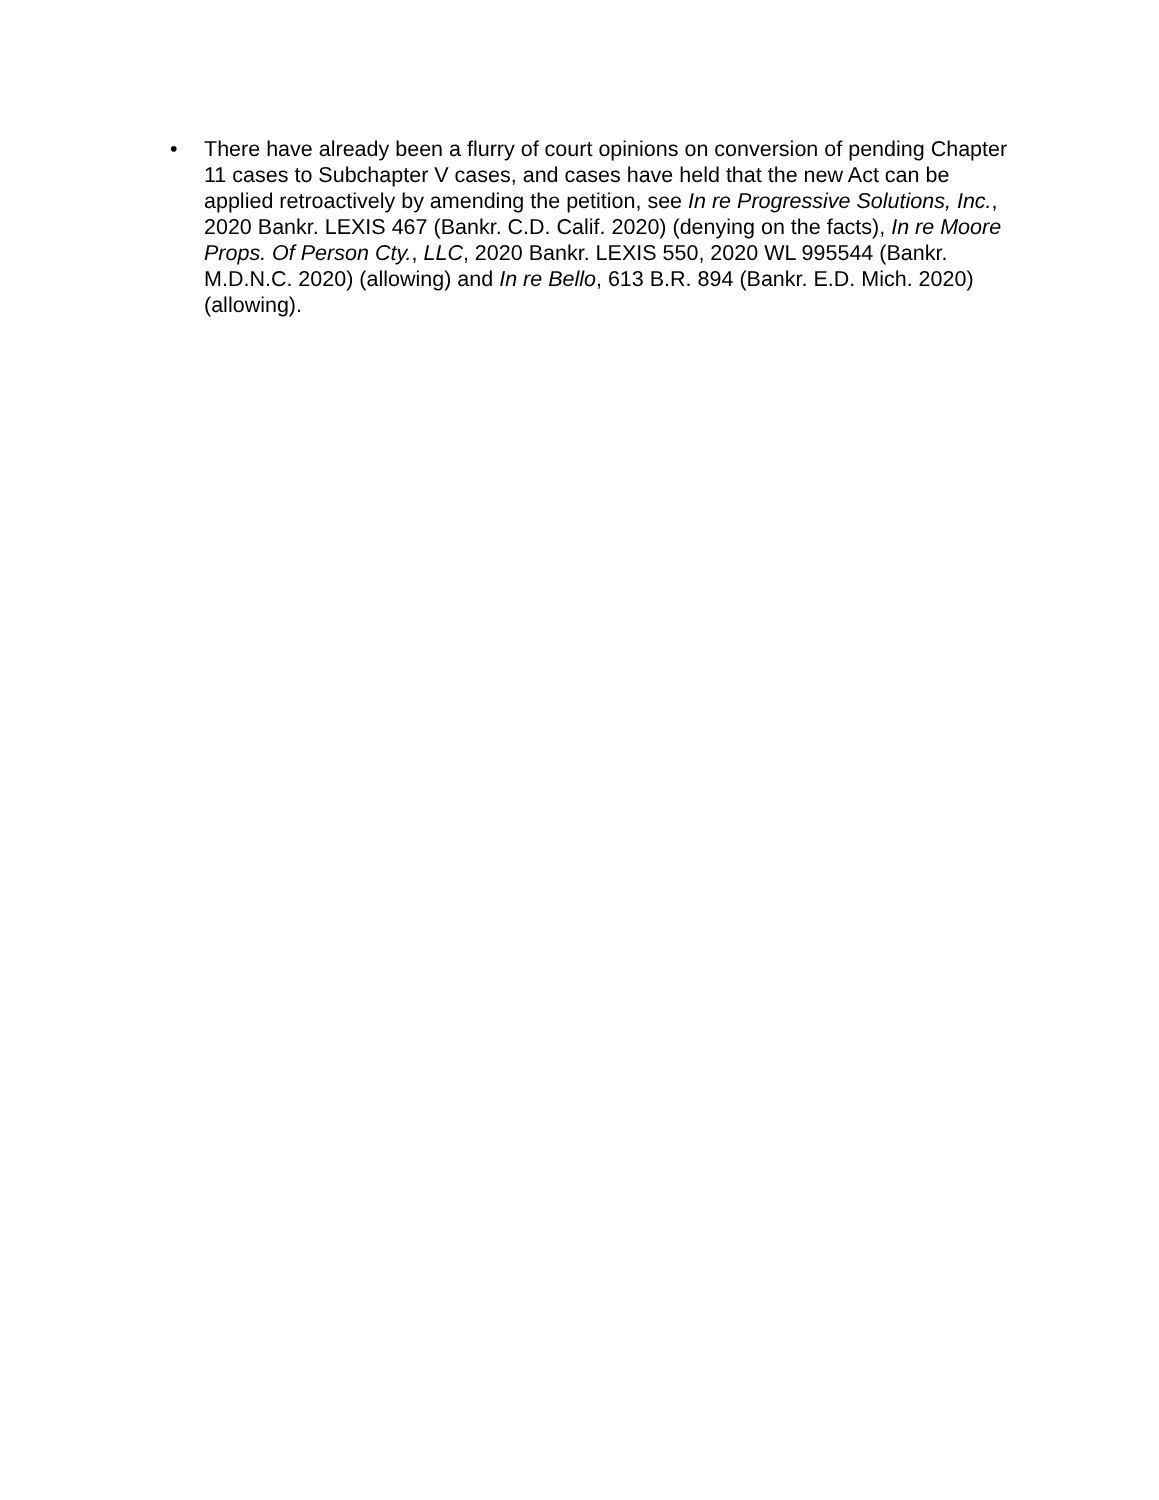• There have already been a flurry of court opinions on conversion of pending Chapter 11 cases to Subchapter V cases, and cases have held that the new Act can be applied retroactively by amending the petition, see In re Progressive Solutions, Inc., 2020 Bankr. LEXIS 467 (Bankr. C.D. Calif. 2020) (denying on the facts), In re Moore Props. Of Person Cty., LLC, 2020 Bankr. LEXIS 550, 2020 WL 995544 (Bankr. M.D.N.C. 2020) (allowing) and In re Bello, 613 B.R. 894 (Bankr. E.D. Mich. 2020) (allowing).